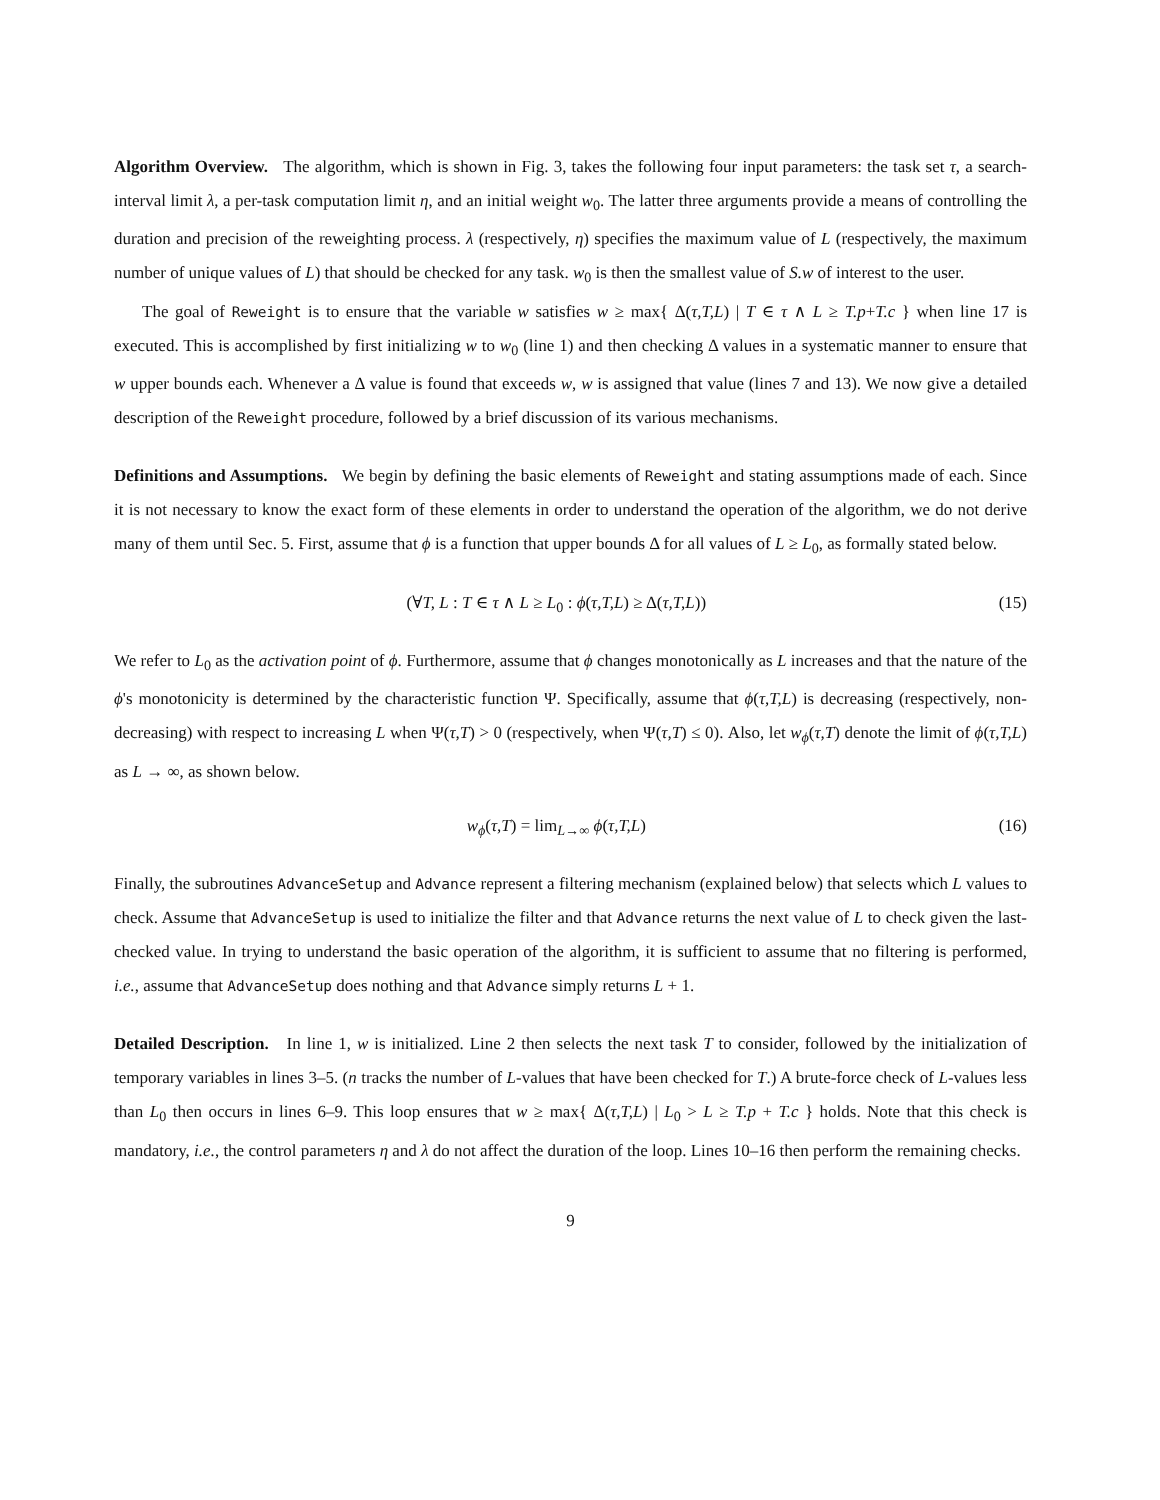Algorithm Overview. The algorithm, which is shown in Fig. 3, takes the following four input parameters: the task set τ, a search-interval limit λ, a per-task computation limit η, and an initial weight w<sub>0</sub>. The latter three arguments provide a means of controlling the duration and precision of the reweighting process. λ (respectively, η) specifies the maximum value of L (respectively, the maximum number of unique values of L) that should be checked for any task. w<sub>0</sub> is then the smallest value of S.w of interest to the user.
The goal of Reweight is to ensure that the variable w satisfies w ≥ max{ Δ(τ,T,L) | T ∈ τ ∧ L ≥ T.p+T.c } when line 17 is executed. This is accomplished by first initializing w to w<sub>0</sub> (line 1) and then checking Δ values in a systematic manner to ensure that w upper bounds each. Whenever a Δ value is found that exceeds w, w is assigned that value (lines 7 and 13). We now give a detailed description of the Reweight procedure, followed by a brief discussion of its various mechanisms.
Definitions and Assumptions. We begin by defining the basic elements of Reweight and stating assumptions made of each. Since it is not necessary to know the exact form of these elements in order to understand the operation of the algorithm, we do not derive many of them until Sec. 5. First, assume that ϕ is a function that upper bounds Δ for all values of L ≥ L<sub>0</sub>, as formally stated below.
(∀T, L : T ∈ τ ∧ L ≥ L<sub>0</sub> : ϕ(τ,T,L) ≥ Δ(τ,T,L)) (15)
We refer to L<sub>0</sub> as the activation point of ϕ. Furthermore, assume that ϕ changes monotonically as L increases and that the nature of the ϕ's monotonicity is determined by the characteristic function Ψ. Specifically, assume that ϕ(τ,T,L) is decreasing (respectively, non-decreasing) with respect to increasing L when Ψ(τ,T) > 0 (respectively, when Ψ(τ,T) ≤ 0). Also, let w<sub>ϕ</sub>(τ,T) denote the limit of ϕ(τ,T,L) as L → ∞, as shown below.
w<sub>ϕ</sub>(τ,T) = lim<sub>L→∞</sub> ϕ(τ,T,L) (16)
Finally, the subroutines AdvanceSetup and Advance represent a filtering mechanism (explained below) that selects which L values to check. Assume that AdvanceSetup is used to initialize the filter and that Advance returns the next value of L to check given the last-checked value. In trying to understand the basic operation of the algorithm, it is sufficient to assume that no filtering is performed, i.e., assume that AdvanceSetup does nothing and that Advance simply returns L + 1.
Detailed Description. In line 1, w is initialized. Line 2 then selects the next task T to consider, followed by the initialization of temporary variables in lines 3–5. (n tracks the number of L-values that have been checked for T.) A brute-force check of L-values less than L<sub>0</sub> then occurs in lines 6–9. This loop ensures that w ≥ max{ Δ(τ,T,L) | L<sub>0</sub> > L ≥ T.p + T.c } holds. Note that this check is mandatory, i.e., the control parameters η and λ do not affect the duration of the loop. Lines 10–16 then perform the remaining checks.
9